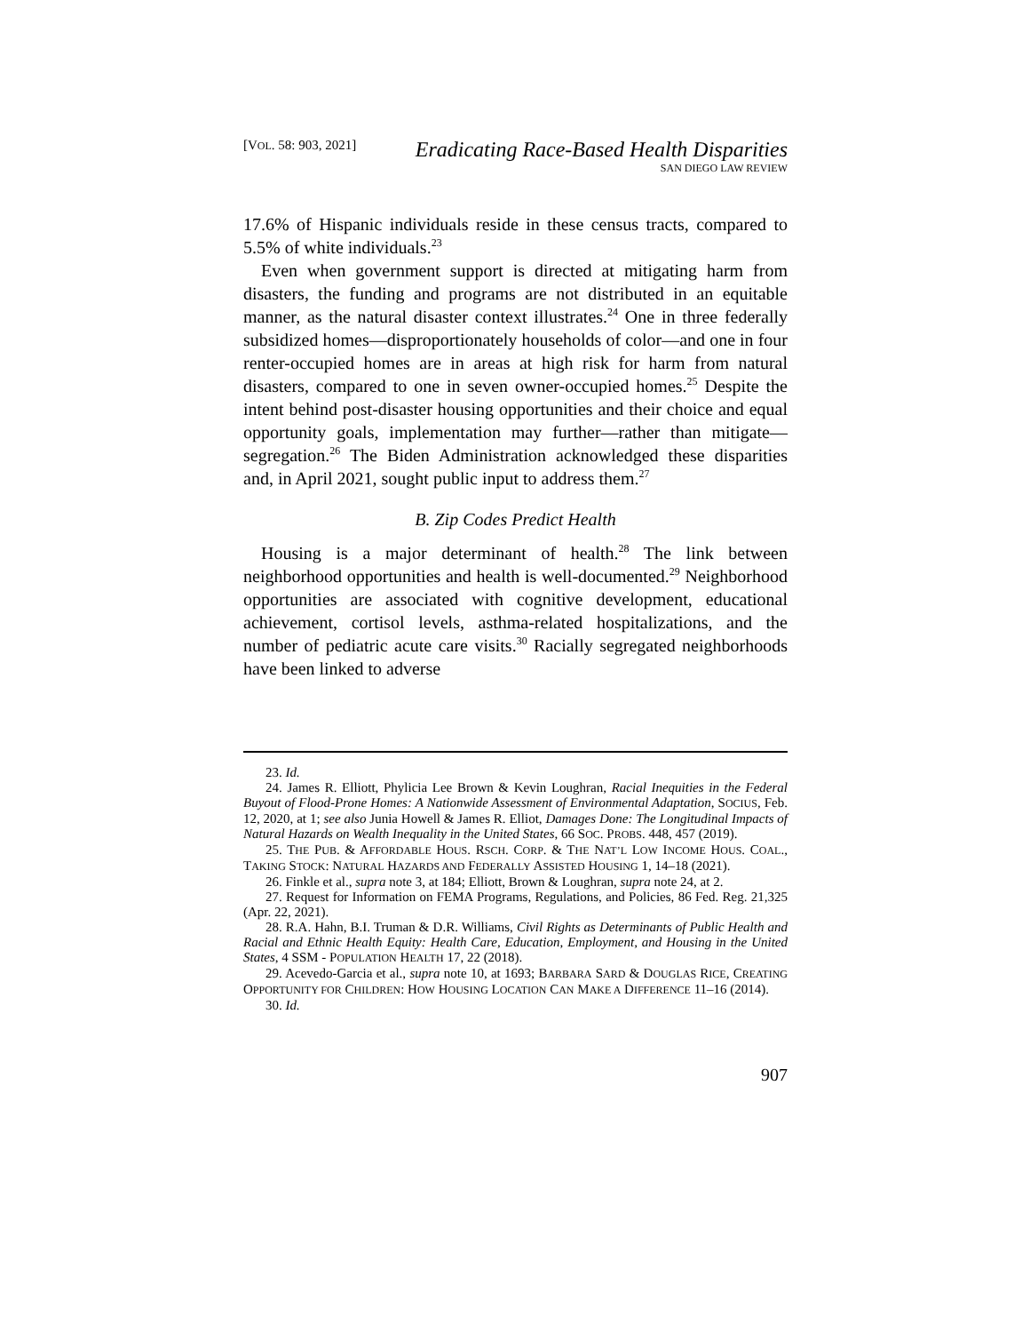[VOL. 58: 903, 2021]
Eradicating Race-Based Health Disparities
SAN DIEGO LAW REVIEW
17.6% of Hispanic individuals reside in these census tracts, compared to 5.5% of white individuals.<sup>23</sup>
Even when government support is directed at mitigating harm from disasters, the funding and programs are not distributed in an equitable manner, as the natural disaster context illustrates.<sup>24</sup> One in three federally subsidized homes—disproportionately households of color—and one in four renter-occupied homes are in areas at high risk for harm from natural disasters, compared to one in seven owner-occupied homes.<sup>25</sup> Despite the intent behind post-disaster housing opportunities and their choice and equal opportunity goals, implementation may further—rather than mitigate—segregation.<sup>26</sup> The Biden Administration acknowledged these disparities and, in April 2021, sought public input to address them.<sup>27</sup>
B. Zip Codes Predict Health
Housing is a major determinant of health.<sup>28</sup> The link between neighborhood opportunities and health is well-documented.<sup>29</sup> Neighborhood opportunities are associated with cognitive development, educational achievement, cortisol levels, asthma-related hospitalizations, and the number of pediatric acute care visits.<sup>30</sup> Racially segregated neighborhoods have been linked to adverse
23. Id.
24. James R. Elliott, Phylicia Lee Brown & Kevin Loughran, Racial Inequities in the Federal Buyout of Flood-Prone Homes: A Nationwide Assessment of Environmental Adaptation, SOCIUS, Feb. 12, 2020, at 1; see also Junia Howell & James R. Elliot, Damages Done: The Longitudinal Impacts of Natural Hazards on Wealth Inequality in the United States, 66 SOC. PROBS. 448, 457 (2019).
25. THE PUB. & AFFORDABLE HOUS. RSCH. CORP. & THE NAT’L LOW INCOME HOUS. COAL., TAKING STOCK: NATURAL HAZARDS AND FEDERALLY ASSISTED HOUSING 1, 14–18 (2021).
26. Finkle et al., supra note 3, at 184; Elliott, Brown & Loughran, supra note 24, at 2.
27. Request for Information on FEMA Programs, Regulations, and Policies, 86 Fed. Reg. 21,325 (Apr. 22, 2021).
28. R.A. Hahn, B.I. Truman & D.R. Williams, Civil Rights as Determinants of Public Health and Racial and Ethnic Health Equity: Health Care, Education, Employment, and Housing in the United States, 4 SSM - POPULATION HEALTH 17, 22 (2018).
29. Acevedo-Garcia et al., supra note 10, at 1693; BARBARA SARD & DOUGLAS RICE, CREATING OPPORTUNITY FOR CHILDREN: HOW HOUSING LOCATION CAN MAKE A DIFFERENCE 11–16 (2014).
30. Id.
907